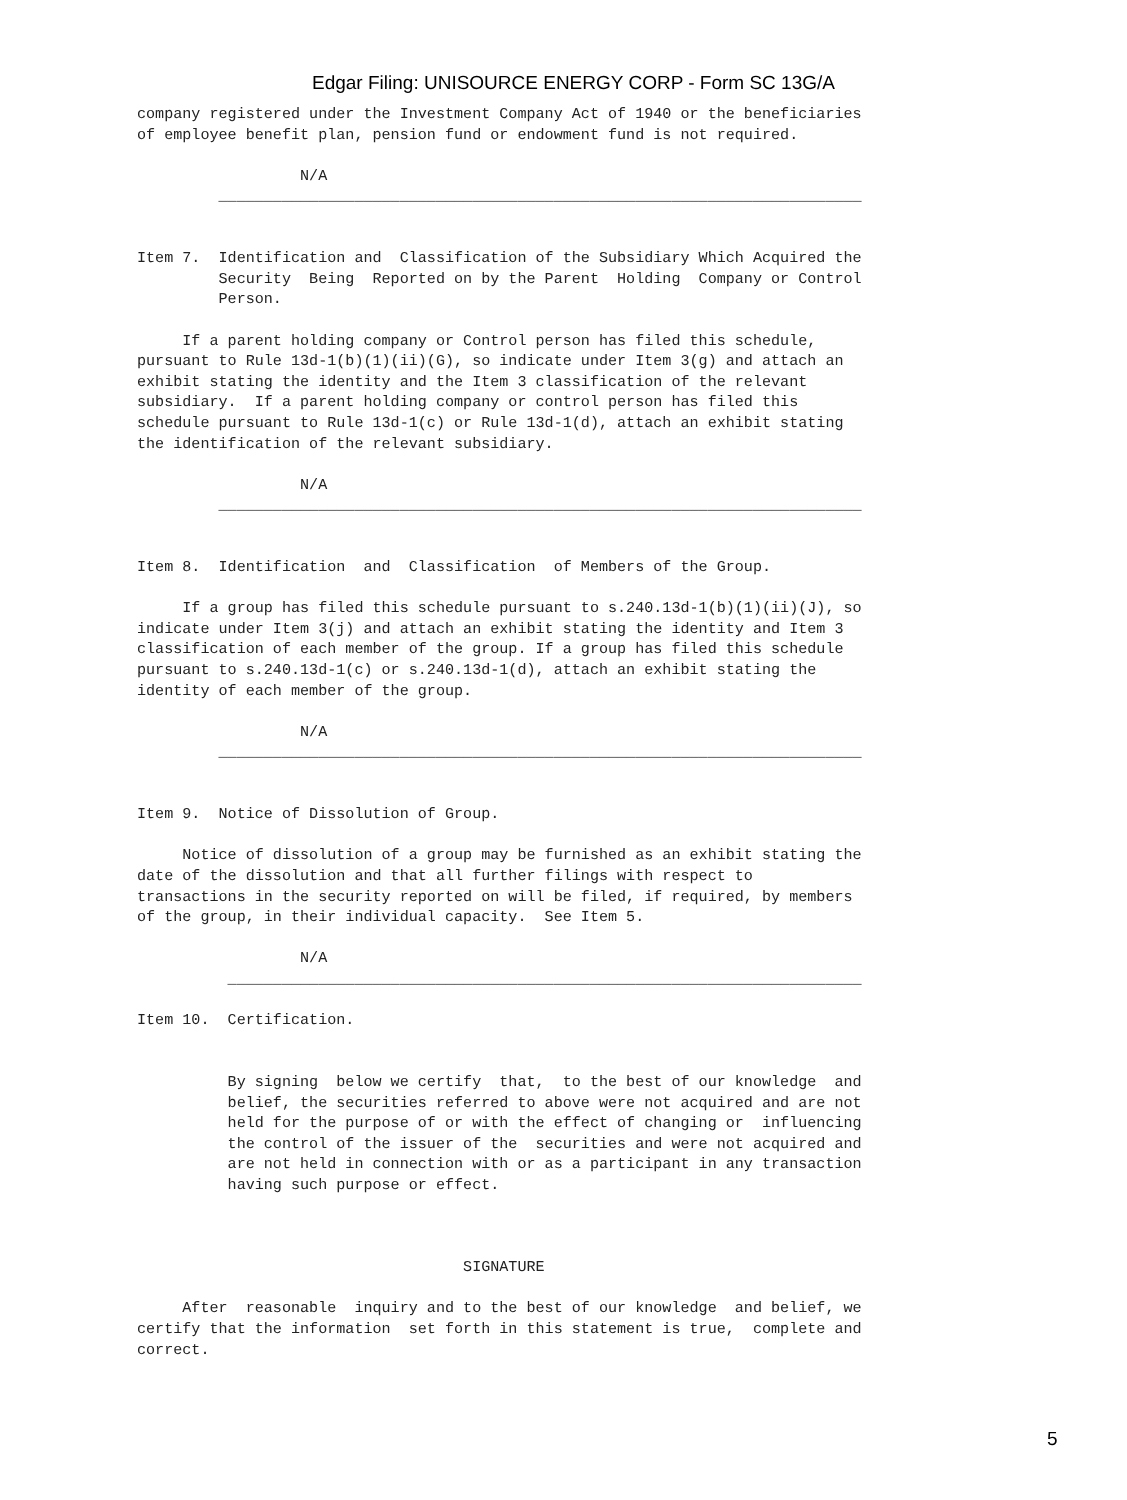Edgar Filing: UNISOURCE ENERGY CORP - Form SC 13G/A
company registered under the Investment Company Act of 1940 or the beneficiaries
of employee benefit plan, pension fund or endowment fund is not required.

                  N/A
         _______________________________________________________________________


Item 7.  Identification and  Classification of the Subsidiary Which Acquired the
         Security  Being  Reported on by the Parent  Holding  Company or Control
         Person.

     If a parent holding company or Control person has filed this schedule,
pursuant to Rule 13d-1(b)(1)(ii)(G), so indicate under Item 3(g) and attach an
exhibit stating the identity and the Item 3 classification of the relevant
subsidiary.  If a parent holding company or control person has filed this
schedule pursuant to Rule 13d-1(c) or Rule 13d-1(d), attach an exhibit stating
the identification of the relevant subsidiary.

                  N/A
         _______________________________________________________________________


Item 8.  Identification  and  Classification  of Members of the Group.

     If a group has filed this schedule pursuant to s.240.13d-1(b)(1)(ii)(J), so
indicate under Item 3(j) and attach an exhibit stating the identity and Item 3
classification of each member of the group. If a group has filed this schedule
pursuant to s.240.13d-1(c) or s.240.13d-1(d), attach an exhibit stating the
identity of each member of the group.

                  N/A
         _______________________________________________________________________


Item 9.  Notice of Dissolution of Group.

     Notice of dissolution of a group may be furnished as an exhibit stating the
date of the dissolution and that all further filings with respect to
transactions in the security reported on will be filed, if required, by members
of the group, in their individual capacity.  See Item 5.

                  N/A
          ______________________________________________________________________

Item 10.  Certification.


          By signing  below we certify  that,  to the best of our knowledge  and
          belief, the securities referred to above were not acquired and are not
          held for the purpose of or with the effect of changing or  influencing
          the control of the issuer of the  securities and were not acquired and
          are not held in connection with or as a participant in any transaction
          having such purpose or effect.



                                    SIGNATURE

     After  reasonable  inquiry and to the best of our knowledge  and belief, we
certify that the information  set forth in this statement is true,  complete and
correct.
5